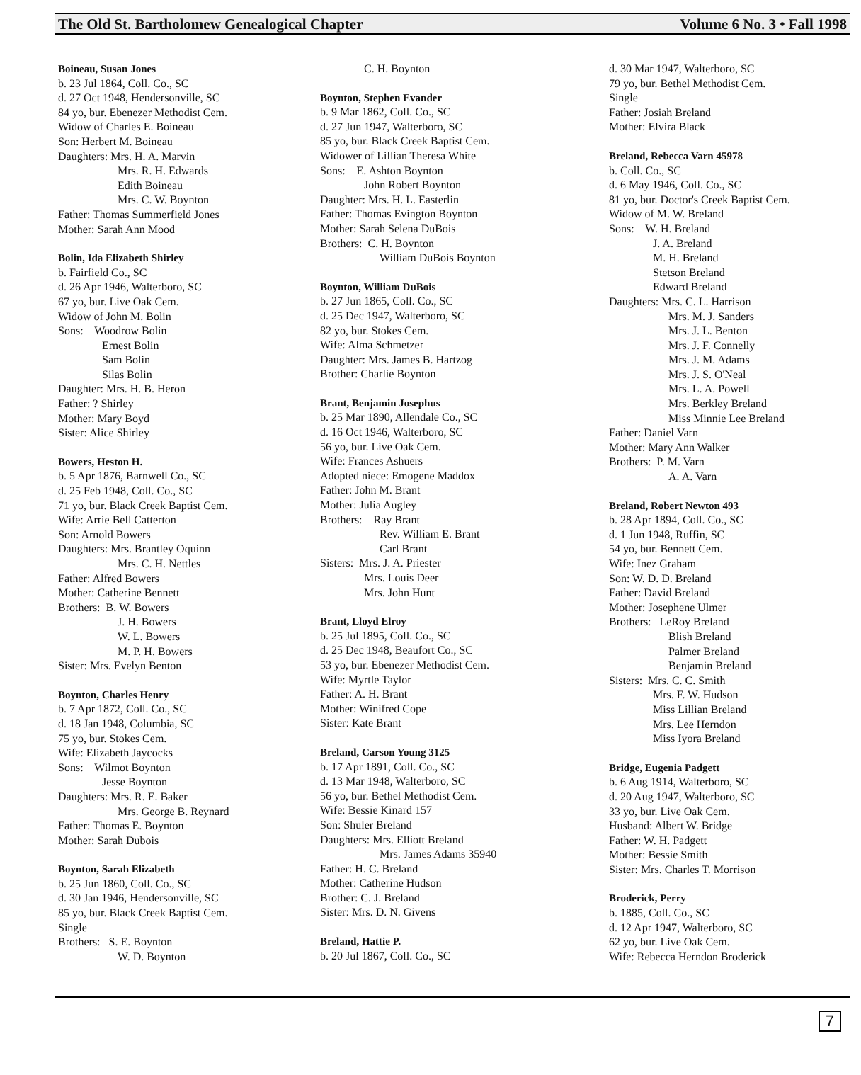The Old St. Bartholomew Genealogical Chapter Volume 6 No. 3 • Fall 1998
Boineau, Susan Jones
b. 23 Jul 1864, Coll. Co., SC
d. 27 Oct 1948, Hendersonville, SC
84 yo, bur. Ebenezer Methodist Cem.
Widow of Charles E. Boineau
Son: Herbert M. Boineau
Daughters: Mrs. H. A. Marvin
Mrs. R. H. Edwards
Edith Boineau
Mrs. C. W. Boynton
Father: Thomas Summerfield Jones
Mother: Sarah Ann Mood
Bolin, Ida Elizabeth Shirley
b. Fairfield Co., SC
d. 26 Apr 1946, Walterboro, SC
67 yo, bur. Live Oak Cem.
Widow of John M. Bolin
Sons: Woodrow Bolin
Ernest Bolin
Sam Bolin
Silas Bolin
Daughter: Mrs. H. B. Heron
Father: ? Shirley
Mother: Mary Boyd
Sister: Alice Shirley
Bowers, Heston H.
b. 5 Apr 1876, Barnwell Co., SC
d. 25 Feb 1948, Coll. Co., SC
71 yo, bur. Black Creek Baptist Cem.
Wife: Arrie Bell Catterton
Son: Arnold Bowers
Daughters: Mrs. Brantley Oquinn
Mrs. C. H. Nettles
Father: Alfred Bowers
Mother: Catherine Bennett
Brothers: B. W. Bowers
J. H. Bowers
W. L. Bowers
M. P. H. Bowers
Sister: Mrs. Evelyn Benton
Boynton, Charles Henry
b. 7 Apr 1872, Coll. Co., SC
d. 18 Jan 1948, Columbia, SC
75 yo, bur. Stokes Cem.
Wife: Elizabeth Jaycocks
Sons: Wilmot Boynton
Jesse Boynton
Daughters: Mrs. R. E. Baker
Mrs. George B. Reynard
Father: Thomas E. Boynton
Mother: Sarah Dubois
Boynton, Sarah Elizabeth
b. 25 Jun 1860, Coll. Co., SC
d. 30 Jan 1946, Hendersonville, SC
85 yo, bur. Black Creek Baptist Cem.
Single
Brothers: S. E. Boynton
W. D. Boynton
C. H. Boynton
Boynton, Stephen Evander
b. 9 Mar 1862, Coll. Co., SC
d. 27 Jun 1947, Walterboro, SC
85 yo, bur. Black Creek Baptist Cem.
Widower of Lillian Theresa White
Sons: E. Ashton Boynton
John Robert Boynton
Daughter: Mrs. H. L. Easterlin
Father: Thomas Evington Boynton
Mother: Sarah Selena DuBois
Brothers: C. H. Boynton
William DuBois Boynton
Boynton, William DuBois
b. 27 Jun 1865, Coll. Co., SC
d. 25 Dec 1947, Walterboro, SC
82 yo, bur. Stokes Cem.
Wife: Alma Schmetzer
Daughter: Mrs. James B. Hartzog
Brother: Charlie Boynton
Brant, Benjamin Josephus
b. 25 Mar 1890, Allendale Co., SC
d. 16 Oct 1946, Walterboro, SC
56 yo, bur. Live Oak Cem.
Wife: Frances Ashuers
Adopted niece: Emogene Maddox
Father: John M. Brant
Mother: Julia Augley
Brothers: Ray Brant
Rev. William E. Brant
Carl Brant
Sisters: Mrs. J. A. Priester
Mrs. Louis Deer
Mrs. John Hunt
Brant, Lloyd Elroy
b. 25 Jul 1895, Coll. Co., SC
d. 25 Dec 1948, Beaufort Co., SC
53 yo, bur. Ebenezer Methodist Cem.
Wife: Myrtle Taylor
Father: A. H. Brant
Mother: Winifred Cope
Sister: Kate Brant
Breland, Carson Young 3125
b. 17 Apr 1891, Coll. Co., SC
d. 13 Mar 1948, Walterboro, SC
56 yo, bur. Bethel Methodist Cem.
Wife: Bessie Kinard 157
Son: Shuler Breland
Daughters: Mrs. Elliott Breland
Mrs. James Adams 35940
Father: H. C. Breland
Mother: Catherine Hudson
Brother: C. J. Breland
Sister: Mrs. D. N. Givens
Breland, Hattie P.
b. 20 Jul 1867, Coll. Co., SC
d. 30 Mar 1947, Walterboro, SC
79 yo, bur. Bethel Methodist Cem.
Single
Father: Josiah Breland
Mother: Elvira Black
Breland, Rebecca Varn 45978
b. Coll. Co., SC
d. 6 May 1946, Coll. Co., SC
81 yo, bur. Doctor's Creek Baptist Cem.
Widow of M. W. Breland
Sons: W. H. Breland
J. A. Breland
M. H. Breland
Stetson Breland
Edward Breland
Daughters: Mrs. C. L. Harrison
Mrs. M. J. Sanders
Mrs. J. L. Benton
Mrs. J. F. Connelly
Mrs. J. M. Adams
Mrs. J. S. O'Neal
Mrs. L. A. Powell
Mrs. Berkley Breland
Miss Minnie Lee Breland
Father: Daniel Varn
Mother: Mary Ann Walker
Brothers: P. M. Varn
A. A. Varn
Breland, Robert Newton 493
b. 28 Apr 1894, Coll. Co., SC
d. 1 Jun 1948, Ruffin, SC
54 yo, bur. Bennett Cem.
Wife: Inez Graham
Son: W. D. D. Breland
Father: David Breland
Mother: Josephene Ulmer
Brothers: LeRoy Breland
Blish Breland
Palmer Breland
Benjamin Breland
Sisters: Mrs. C. C. Smith
Mrs. F. W. Hudson
Miss Lillian Breland
Mrs. Lee Herndon
Miss Iyora Breland
Bridge, Eugenia Padgett
b. 6 Aug 1914, Walterboro, SC
d. 20 Aug 1947, Walterboro, SC
33 yo, bur. Live Oak Cem.
Husband: Albert W. Bridge
Father: W. H. Padgett
Mother: Bessie Smith
Sister: Mrs. Charles T. Morrison
Broderick, Perry
b. 1885, Coll. Co., SC
d. 12 Apr 1947, Walterboro, SC
62 yo, bur. Live Oak Cem.
Wife: Rebecca Herndon Broderick
7